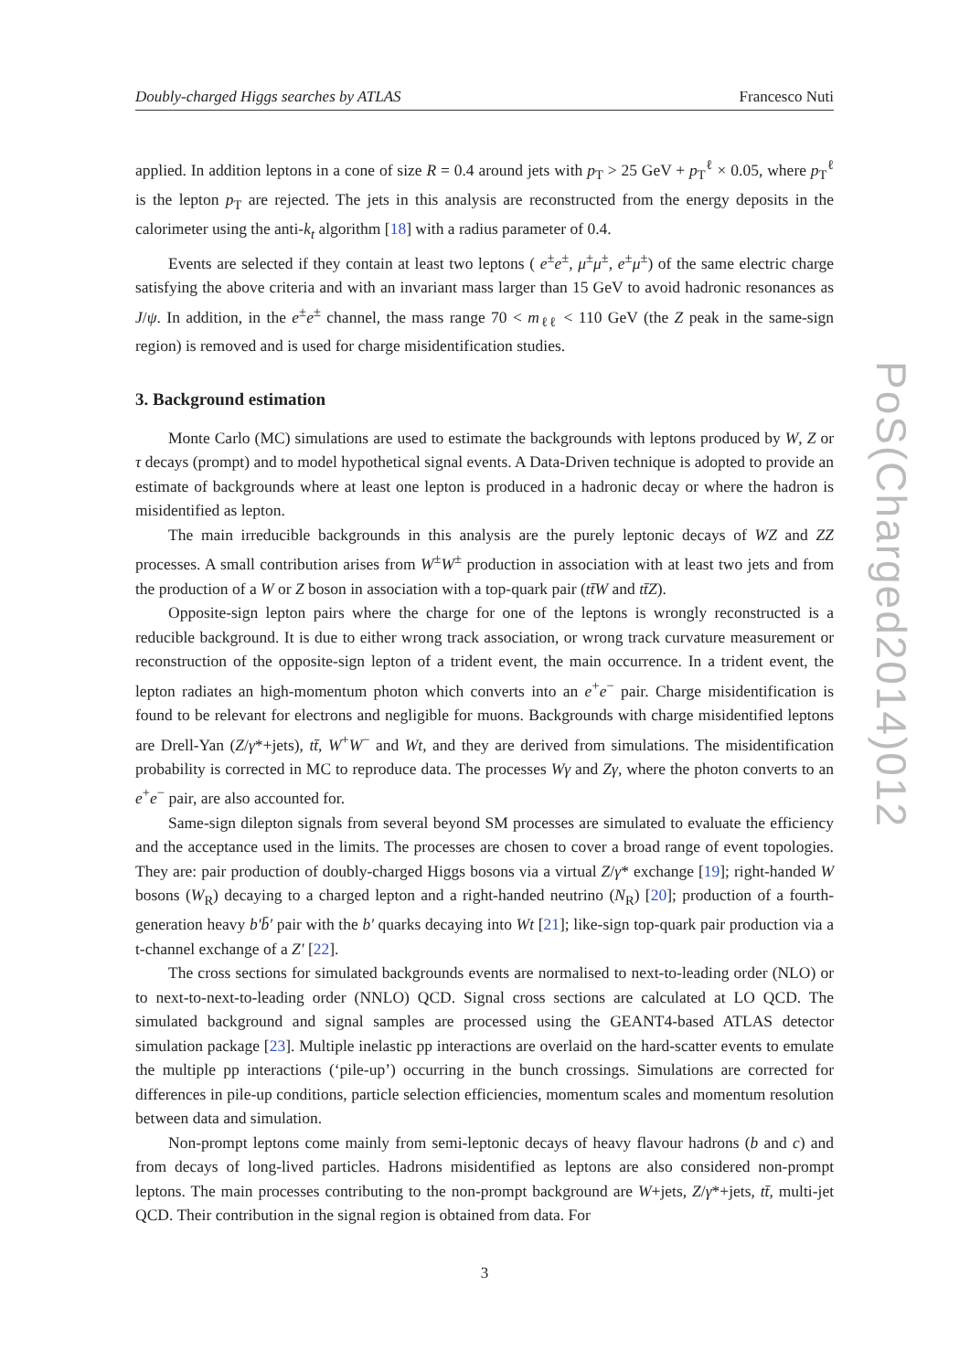Doubly-charged Higgs searches by ATLAS Francesco Nuti
applied. In addition leptons in a cone of size R = 0.4 around jets with p<sub>T</sub> > 25 GeV + p<sub>T</sub><sup>ℓ</sup> × 0.05, where p<sub>T</sub><sup>ℓ</sup> is the lepton p<sub>T</sub> are rejected. The jets in this analysis are reconstructed from the energy deposits in the calorimeter using the anti-k<sub>t</sub> algorithm [18] with a radius parameter of 0.4.
Events are selected if they contain at least two leptons ( e<sup>±</sup>e<sup>±</sup>, μ<sup>±</sup>μ<sup>±</sup>, e<sup>±</sup>μ<sup>±</sup>) of the same electric charge satisfying the above criteria and with an invariant mass larger than 15 GeV to avoid hadronic resonances as J/ψ. In addition, in the e<sup>±</sup>e<sup>±</sup> channel, the mass range 70 < m<sub>ℓℓ</sub> < 110 GeV (the Z peak in the same-sign region) is removed and is used for charge misidentification studies.
3. Background estimation
Monte Carlo (MC) simulations are used to estimate the backgrounds with leptons produced by W, Z or τ decays (prompt) and to model hypothetical signal events. A Data-Driven technique is adopted to provide an estimate of backgrounds where at least one lepton is produced in a hadronic decay or where the hadron is misidentified as lepton.
The main irreducible backgrounds in this analysis are the purely leptonic decays of WZ and ZZ processes. A small contribution arises from W<sup>±</sup>W<sup>±</sup> production in association with at least two jets and from the production of a W or Z boson in association with a top-quark pair (tt̄W and tt̄Z).
Opposite-sign lepton pairs where the charge for one of the leptons is wrongly reconstructed is a reducible background. It is due to either wrong track association, or wrong track curvature measurement or reconstruction of the opposite-sign lepton of a trident event, the main occurrence. In a trident event, the lepton radiates an high-momentum photon which converts into an e<sup>+</sup>e<sup>−</sup> pair. Charge misidentification is found to be relevant for electrons and negligible for muons. Backgrounds with charge misidentified leptons are Drell-Yan (Z/γ*+jets), tt̄, W<sup>+</sup>W<sup>−</sup> and Wt, and they are derived from simulations. The misidentification probability is corrected in MC to reproduce data. The processes Wγ and Zγ, where the photon converts to an e<sup>+</sup>e<sup>−</sup> pair, are also accounted for.
Same-sign dilepton signals from several beyond SM processes are simulated to evaluate the efficiency and the acceptance used in the limits. The processes are chosen to cover a broad range of event topologies. They are: pair production of doubly-charged Higgs bosons via a virtual Z/γ* exchange [19]; right-handed W bosons (W<sub>R</sub>) decaying to a charged lepton and a right-handed neutrino (N<sub>R</sub>) [20]; production of a fourth-generation heavy b′b̄′ pair with the b′ quarks decaying into Wt [21]; like-sign top-quark pair production via a t-channel exchange of a Z′ [22].
The cross sections for simulated backgrounds events are normalised to next-to-leading order (NLO) or to next-to-next-to-leading order (NNLO) QCD. Signal cross sections are calculated at LO QCD. The simulated background and signal samples are processed using the GEANT4-based ATLAS detector simulation package [23]. Multiple inelastic pp interactions are overlaid on the hard-scatter events to emulate the multiple pp interactions (‘pile-up’) occurring in the bunch crossings. Simulations are corrected for differences in pile-up conditions, particle selection efficiencies, momentum scales and momentum resolution between data and simulation.
Non-prompt leptons come mainly from semi-leptonic decays of heavy flavour hadrons (b and c) and from decays of long-lived particles. Hadrons misidentified as leptons are also considered non-prompt leptons. The main processes contributing to the non-prompt background are W+jets, Z/γ*+jets, tt̄, multi-jet QCD. Their contribution in the signal region is obtained from data. For
3
PoS(Charged2014)012